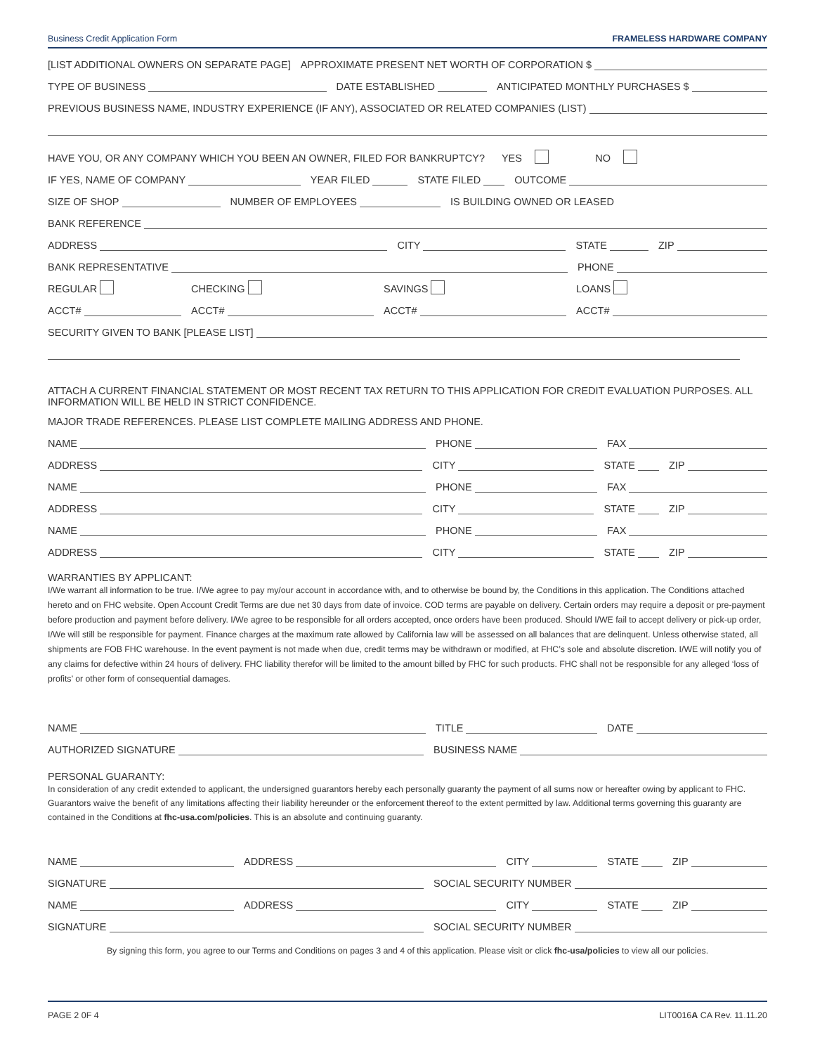Business Credit Application Form FRAMELESS HARDWARE COMPANY
[LIST ADDITIONAL OWNERS ON SEPARATE PAGE] APPROXIMATE PRESENT NET WORTH OF CORPORATION $
TYPE OF BUSINESS DATE ESTABLISHED ANTICIPATED MONTHLY PURCHASES $
PREVIOUS BUSINESS NAME, INDUSTRY EXPERIENCE (IF ANY), ASSOCIATED OR RELATED COMPANIES (LIST)
HAVE YOU, OR ANY COMPANY WHICH YOU BEEN AN OWNER, FILED FOR BANKRUPTCY? YES NO
IF YES, NAME OF COMPANY YEAR FILED STATE FILED OUTCOME
SIZE OF SHOP NUMBER OF EMPLOYEES IS BUILDING OWNED OR LEASED
BANK REFERENCE
ADDRESS CITY STATE ZIP
BANK REPRESENTATIVE PHONE
REGULAR CHECKING SAVINGS LOANS
ACCT# ACCT# ACCT# ACCT#
SECURITY GIVEN TO BANK [PLEASE LIST]
ATTACH A CURRENT FINANCIAL STATEMENT OR MOST RECENT TAX RETURN TO THIS APPLICATION FOR CREDIT EVALUATION PURPOSES. ALL INFORMATION WILL BE HELD IN STRICT CONFIDENCE.
MAJOR TRADE REFERENCES. PLEASE LIST COMPLETE MAILING ADDRESS AND PHONE.
NAME PHONE FAX
ADDRESS CITY STATE ZIP
NAME PHONE FAX
ADDRESS CITY STATE ZIP
NAME PHONE FAX
ADDRESS CITY STATE ZIP
WARRANTIES BY APPLICANT:
I/We warrant all information to be true. I/We agree to pay my/our account in accordance with, and to otherwise be bound by, the Conditions in this application. The Conditions attached hereto and on FHC website. Open Account Credit Terms are due net 30 days from date of invoice. COD terms are payable on delivery. Certain orders may require a deposit or pre-payment before production and payment before delivery. I/We agree to be responsible for all orders accepted, once orders have been produced. Should I/WE fail to accept delivery or pick-up order, I/We will still be responsible for payment. Finance charges at the maximum rate allowed by California law will be assessed on all balances that are delinquent. Unless otherwise stated, all shipments are FOB FHC warehouse. In the event payment is not made when due, credit terms may be withdrawn or modified, at FHC’s sole and absolute discretion. I/WE will notify you of any claims for defective within 24 hours of delivery. FHC liability therefor will be limited to the amount billed by FHC for such products. FHC shall not be responsible for any alleged ‘loss of profits’ or other form of consequential damages.
NAME TITLE DATE
AUTHORIZED SIGNATURE BUSINESS NAME
PERSONAL GUARANTY:
In consideration of any credit extended to applicant, the undersigned guarantors hereby each personally guaranty the payment of all sums now or hereafter owing by applicant to FHC. Guarantors waive the benefit of any limitations affecting their liability hereunder or the enforcement thereof to the extent permitted by law. Additional terms governing this guaranty are contained in the Conditions at fhc-usa.com/policies. This is an absolute and continuing guaranty.
NAME ADDRESS CITY STATE ZIP
SIGNATURE SOCIAL SECURITY NUMBER
NAME ADDRESS CITY STATE ZIP
SIGNATURE SOCIAL SECURITY NUMBER
By signing this form, you agree to our Terms and Conditions on pages 3 and 4 of this application. Please visit or click fhc-usa/policies to view all our policies.
PAGE 2 0F 4 LIT0016A CA Rev. 11.11.20